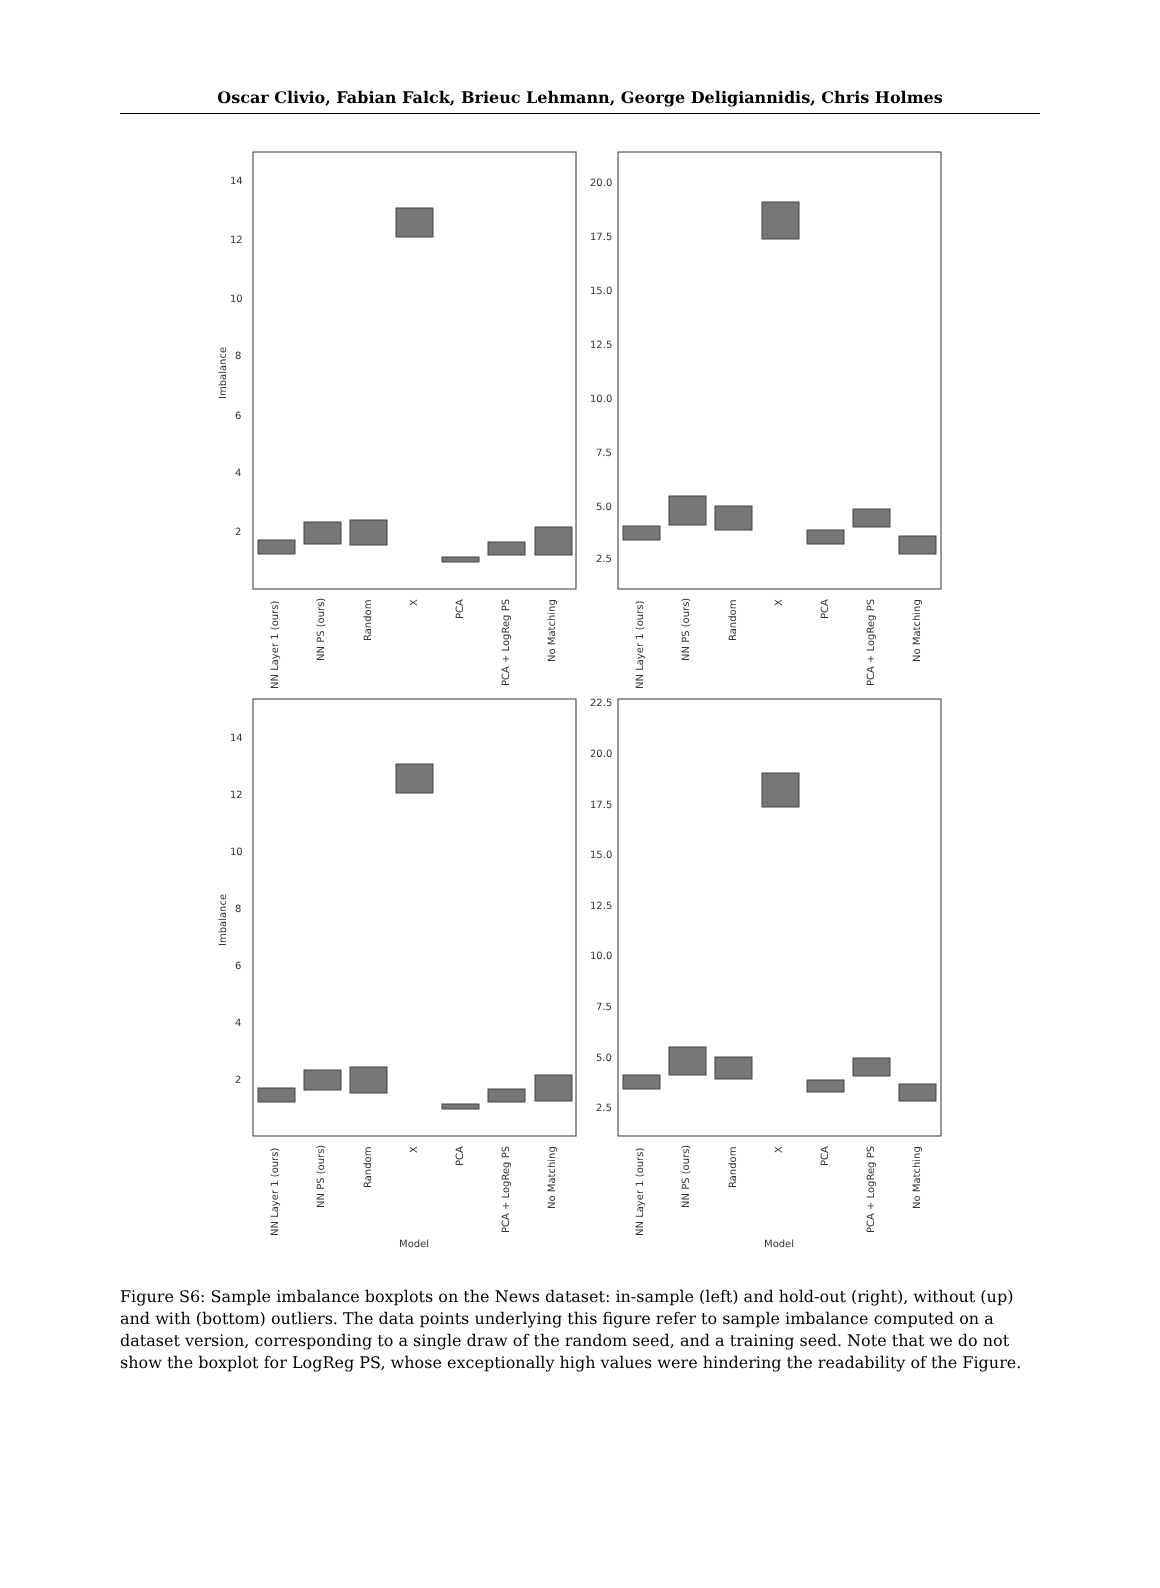Oscar Clivio, Fabian Falck, Brieuc Lehmann, George Deligiannidis, Chris Holmes
14
12
10
8
6
4
2
20.0
17.5
15.0
12.5
10.0
7.5
5.0
2.5
14
12
10
8
6
4
2
22.5
20.0
17.5
15.0
12.5
10.0
7.5
5.0
2.5
Imbalance
Imbalance
NN Layer 1 (ours)
NN PS (ours)
Random
X
PCA
PCA + LogReg PS
No Matching
NN Layer 1 (ours)
NN PS (ours)
Random
X
PCA
PCA + LogReg PS
No Matching
NN Layer 1 (ours)
NN PS (ours)
Random
X
PCA
PCA + LogReg PS
No Matching
NN Layer 1 (ours)
NN PS (ours)
Random
X
PCA
PCA + LogReg PS
No Matching
Model
Model
Figure S6: Sample imbalance boxplots on the News dataset: in-sample (left) and hold-out (right), without (up) and with (bottom) outliers. The data points underlying this figure refer to sample imbalance computed on a dataset version, corresponding to a single draw of the random seed, and a training seed. Note that we do not show the boxplot for LogReg PS, whose exceptionally high values were hindering the readability of the Figure.